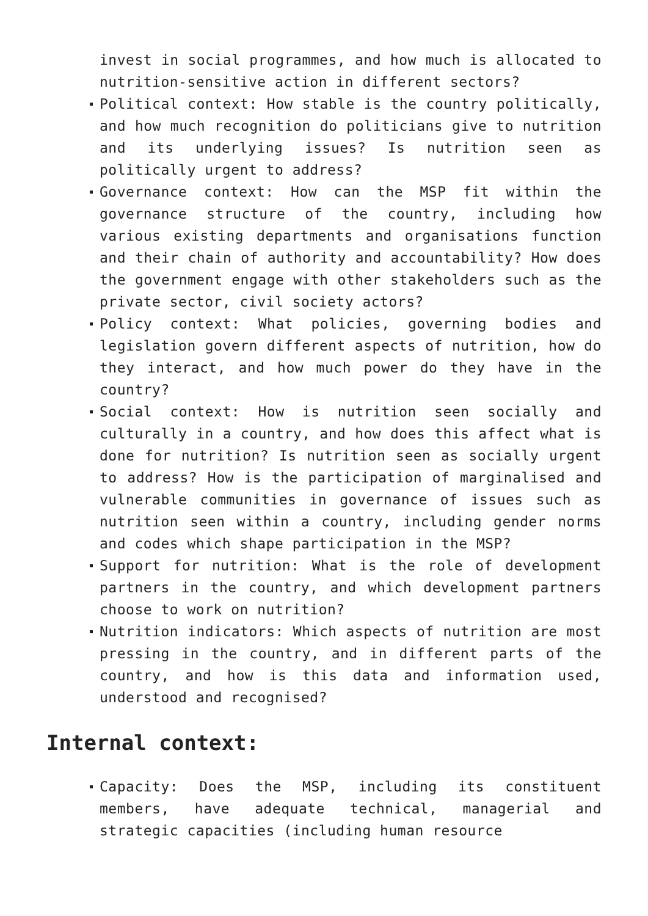invest in social programmes, and how much is allocated to nutrition-sensitive action in different sectors?
Political context: How stable is the country politically, and how much recognition do politicians give to nutrition and its underlying issues? Is nutrition seen as politically urgent to address?
Governance context: How can the MSP fit within the governance structure of the country, including how various existing departments and organisations function and their chain of authority and accountability? How does the government engage with other stakeholders such as the private sector, civil society actors?
Policy context: What policies, governing bodies and legislation govern different aspects of nutrition, how do they interact, and how much power do they have in the country?
Social context: How is nutrition seen socially and culturally in a country, and how does this affect what is done for nutrition? Is nutrition seen as socially urgent to address? How is the participation of marginalised and vulnerable communities in governance of issues such as nutrition seen within a country, including gender norms and codes which shape participation in the MSP?
Support for nutrition: What is the role of development partners in the country, and which development partners choose to work on nutrition?
Nutrition indicators: Which aspects of nutrition are most pressing in the country, and in different parts of the country, and how is this data and information used, understood and recognised?
Internal context:
Capacity: Does the MSP, including its constituent members, have adequate technical, managerial and strategic capacities (including human resource